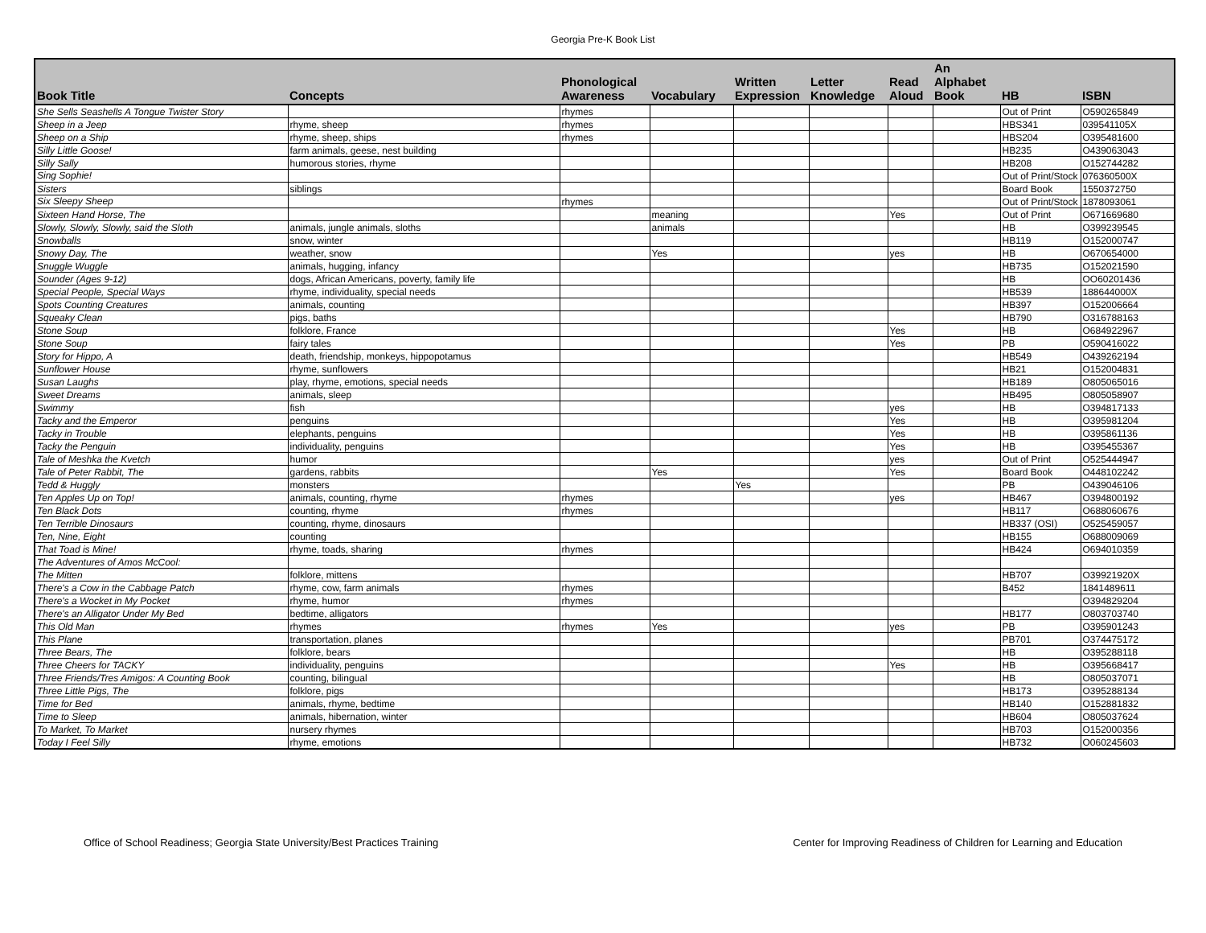Georgia Pre-K Book List
| Book Title | Concepts | Phonological Awareness | Vocabulary | Written Expression | Letter Knowledge | Read Aloud | An Alphabet Book | HB | ISBN |
| --- | --- | --- | --- | --- | --- | --- | --- | --- | --- |
| She Sells Seashells A Tongue Twister Story | | rhymes | | | | | | Out of Print | O590265849 |
| Sheep in a Jeep | rhyme, sheep | rhymes | | | | | | HBS341 | 039541105X |
| Sheep on a Ship | rhyme, sheep, ships | rhymes | | | | | | HBS204 | O395481600 |
| Silly Little Goose! | farm animals, geese, nest building | | | | | | | HB235 | O439063043 |
| Silly Sally | humorous stories, rhyme | | | | | | | HB208 | O152744282 |
| Sing Sophie! | | | | | | | | Out of Print/Stock | 076360500X |
| Sisters | siblings | | | | | | | Board Book | 1550372750 |
| Six Sleepy Sheep | | rhymes | | | | | | Out of Print/Stock | 1878093061 |
| Sixteen Hand Horse, The | | | meaning | | | Yes | | Out of Print | O671669680 |
| Slowly, Slowly, Slowly, said the Sloth | animals, jungle animals, sloths | | animals | | | | | HB | O399239545 |
| Snowballs | snow, winter | | | | | | | HB119 | O152000747 |
| Snowy Day, The | weather, snow | | Yes | | | yes | | HB | O670654000 |
| Snuggle Wuggle | animals, hugging, infancy | | | | | | | HB735 | O152021590 |
| Sounder (Ages 9-12) | dogs, African Americans, poverty, family life | | | | | | | HB | OO60201436 |
| Special People, Special Ways | rhyme, individuality, special needs | | | | | | | HB539 | 188644000X |
| Spots Counting Creatures | animals, counting | | | | | | | HB397 | O152006664 |
| Squeaky Clean | pigs, baths | | | | | | | HB790 | O316788163 |
| Stone Soup | folklore, France | | | | | Yes | | HB | O684922967 |
| Stone Soup | fairy tales | | | | | Yes | | PB | O590416022 |
| Story for Hippo, A | death, friendship, monkeys, hippopotamus | | | | | | | HB549 | O439262194 |
| Sunflower House | rhyme, sunflowers | | | | | | | HB21 | O152004831 |
| Susan Laughs | play, rhyme, emotions, special needs | | | | | | | HB189 | O805065016 |
| Sweet Dreams | animals, sleep | | | | | | | HB495 | O805058907 |
| Swimmy | fish | | | | | yes | | HB | O394817133 |
| Tacky and the Emperor | penguins | | | | | Yes | | HB | O395981204 |
| Tacky in Trouble | elephants, penguins | | | | | Yes | | HB | O395861136 |
| Tacky the Penguin | individuality, penguins | | | | | Yes | | HB | O395455367 |
| Tale of Meshka the Kvetch | humor | | | | | yes | | Out of Print | O525444947 |
| Tale of Peter Rabbit, The | gardens, rabbits | | Yes | | | Yes | | Board Book | O448102242 |
| Tedd & Huggly | monsters | | | Yes | | | | PB | O439046106 |
| Ten Apples Up on Top! | animals, counting, rhyme | rhymes | | | | yes | | HB467 | O394800192 |
| Ten Black Dots | counting, rhyme | rhymes | | | | | | HB117 | O688060676 |
| Ten Terrible Dinosaurs | counting, rhyme, dinosaurs | | | | | | | HB337 (OSI) | O525459057 |
| Ten, Nine, Eight | counting | | | | | | | HB155 | O688009069 |
| That Toad is Mine! | rhyme, toads, sharing | rhymes | | | | | | HB424 | O694010359 |
| The Adventures of Amos McCool: | | | | | | | | | |
| The Mitten | folklore, mittens | | | | | | | HB707 | O39921920X |
| There's a Cow in the Cabbage Patch | rhyme, cow, farm animals | rhymes | | | | | | B452 | 1841489611 |
| There's a Wocket in My Pocket | rhyme, humor | rhymes | | | | | | | O394829204 |
| There's an Alligator Under My Bed | bedtime, alligators | | | | | | | HB177 | O803703740 |
| This Old Man | rhymes | rhymes | Yes | | | yes | | PB | O395901243 |
| This Plane | transportation, planes | | | | | | | PB701 | O374475172 |
| Three Bears, The | folklore, bears | | | | | | | HB | O395288118 |
| Three Cheers for TACKY | individuality, penguins | | | | | Yes | | HB | O395668417 |
| Three Friends/Tres Amigos: A Counting Book | counting, bilingual | | | | | | | HB | O805037071 |
| Three Little Pigs, The | folklore, pigs | | | | | | | HB173 | O395288134 |
| Time for Bed | animals, rhyme, bedtime | | | | | | | HB140 | O152881832 |
| Time to Sleep | animals, hibernation, winter | | | | | | | HB604 | O805037624 |
| To Market, To Market | nursery rhymes | | | | | | | HB703 | O152000356 |
| Today I Feel Silly | rhyme, emotions | | | | | | | HB732 | O060245603 |
Office of School Readiness; Georgia State University/Best Practices Training Center for Improving Readiness of Children for Learning and Education